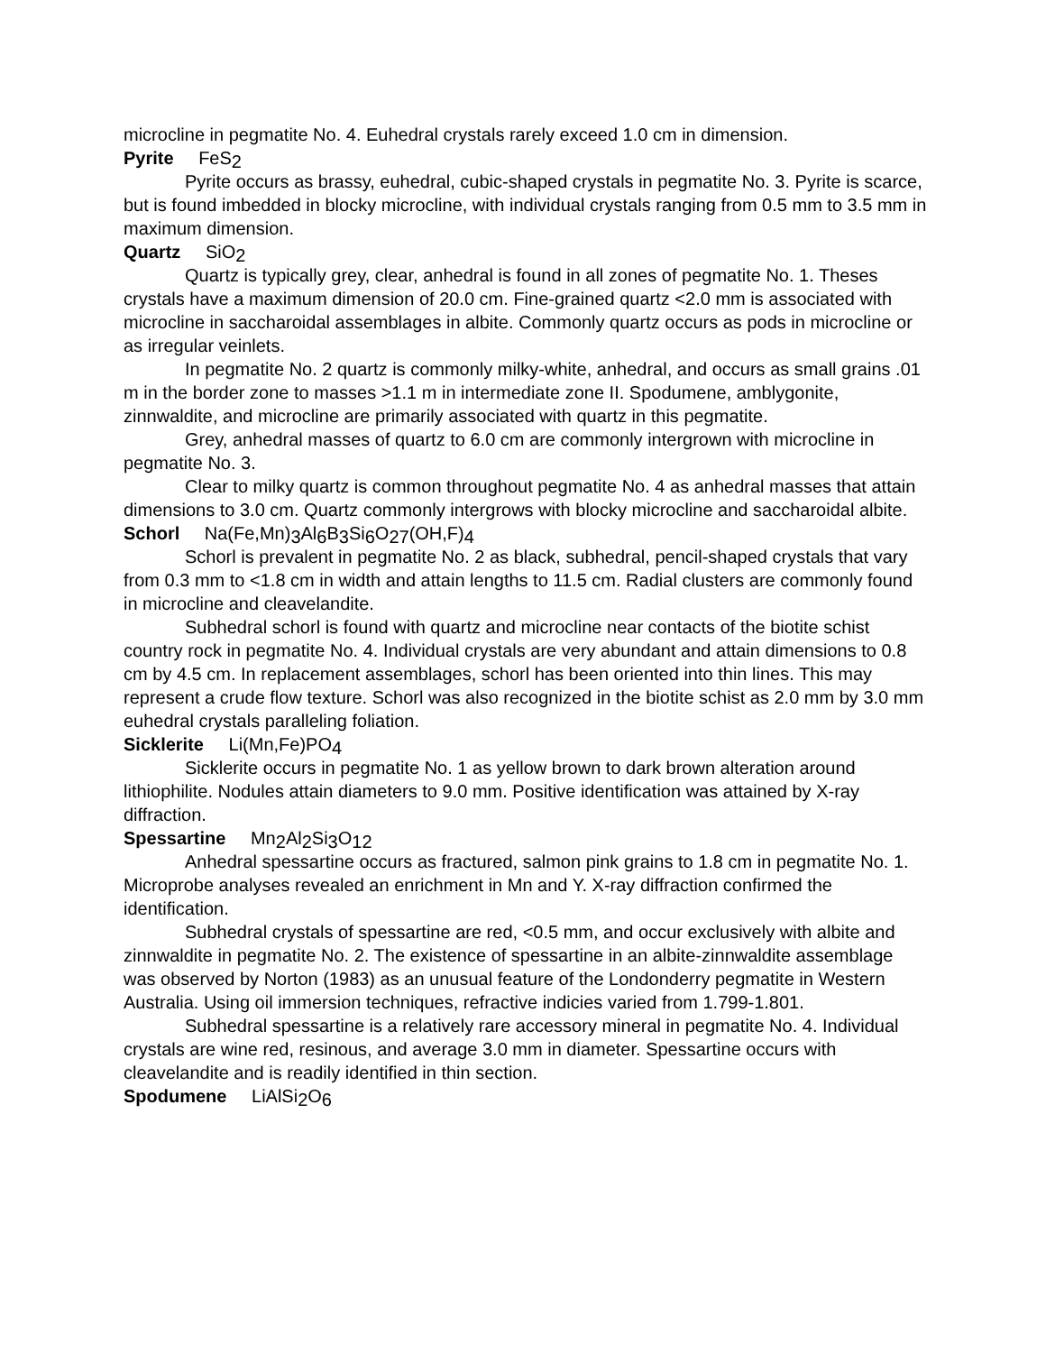microcline in pegmatite No. 4. Euhedral crystals rarely exceed 1.0 cm in dimension.
Pyrite FeS<sub>2</sub>
Pyrite occurs as brassy, euhedral, cubic-shaped crystals in pegmatite No. 3. Pyrite is scarce, but is found imbedded in blocky microcline, with individual crystals ranging from 0.5 mm to 3.5 mm in maximum dimension.
Quartz SiO<sub>2</sub>
Quartz is typically grey, clear, anhedral is found in all zones of pegmatite No. 1. Theses crystals have a maximum dimension of 20.0 cm. Fine-grained quartz <2.0 mm is associated with microcline in saccharoidal assemblages in albite. Commonly quartz occurs as pods in microcline or as irregular veinlets.
In pegmatite No. 2 quartz is commonly milky-white, anhedral, and occurs as small grains .01 m in the border zone to masses >1.1 m in intermediate zone II. Spodumene, amblygonite, zinnwaldite, and microcline are primarily associated with quartz in this pegmatite.
Grey, anhedral masses of quartz to 6.0 cm are commonly intergrown with microcline in pegmatite No. 3.
Clear to milky quartz is common throughout pegmatite No. 4 as anhedral masses that attain dimensions to 3.0 cm. Quartz commonly intergrows with blocky microcline and saccharoidal albite.
Schorl Na(Fe,Mn)<sub>3</sub>Al<sub>6</sub>B<sub>3</sub>Si<sub>6</sub>O<sub>27</sub>(OH,F)<sub>4</sub>
Schorl is prevalent in pegmatite No. 2 as black, subhedral, pencil-shaped crystals that vary from 0.3 mm to <1.8 cm in width and attain lengths to 11.5 cm. Radial clusters are commonly found in microcline and cleavelandite.
Subhedral schorl is found with quartz and microcline near contacts of the biotite schist country rock in pegmatite No. 4. Individual crystals are very abundant and attain dimensions to 0.8 cm by 4.5 cm. In replacement assemblages, schorl has been oriented into thin lines. This may represent a crude flow texture. Schorl was also recognized in the biotite schist as 2.0 mm by 3.0 mm euhedral crystals paralleling foliation.
Sicklerite Li(Mn,Fe)PO<sub>4</sub>
Sicklerite occurs in pegmatite No. 1 as yellow brown to dark brown alteration around lithiophilite. Nodules attain diameters to 9.0 mm. Positive identification was attained by X-ray diffraction.
Spessartine Mn<sub>2</sub>Al<sub>2</sub>Si<sub>3</sub>O<sub>12</sub>
Anhedral spessartine occurs as fractured, salmon pink grains to 1.8 cm in pegmatite No. 1. Microprobe analyses revealed an enrichment in Mn and Y. X-ray diffraction confirmed the identification.
Subhedral crystals of spessartine are red, <0.5 mm, and occur exclusively with albite and zinnwaldite in pegmatite No. 2. The existence of spessartine in an albite-zinnwaldite assemblage was observed by Norton (1983) as an unusual feature of the Londonderry pegmatite in Western Australia. Using oil immersion techniques, refractive indicies varied from 1.799-1.801.
Subhedral spessartine is a relatively rare accessory mineral in pegmatite No. 4. Individual crystals are wine red, resinous, and average 3.0 mm in diameter. Spessartine occurs with cleavelandite and is readily identified in thin section.
Spodumene LiAlSi<sub>2</sub>O<sub>6</sub>